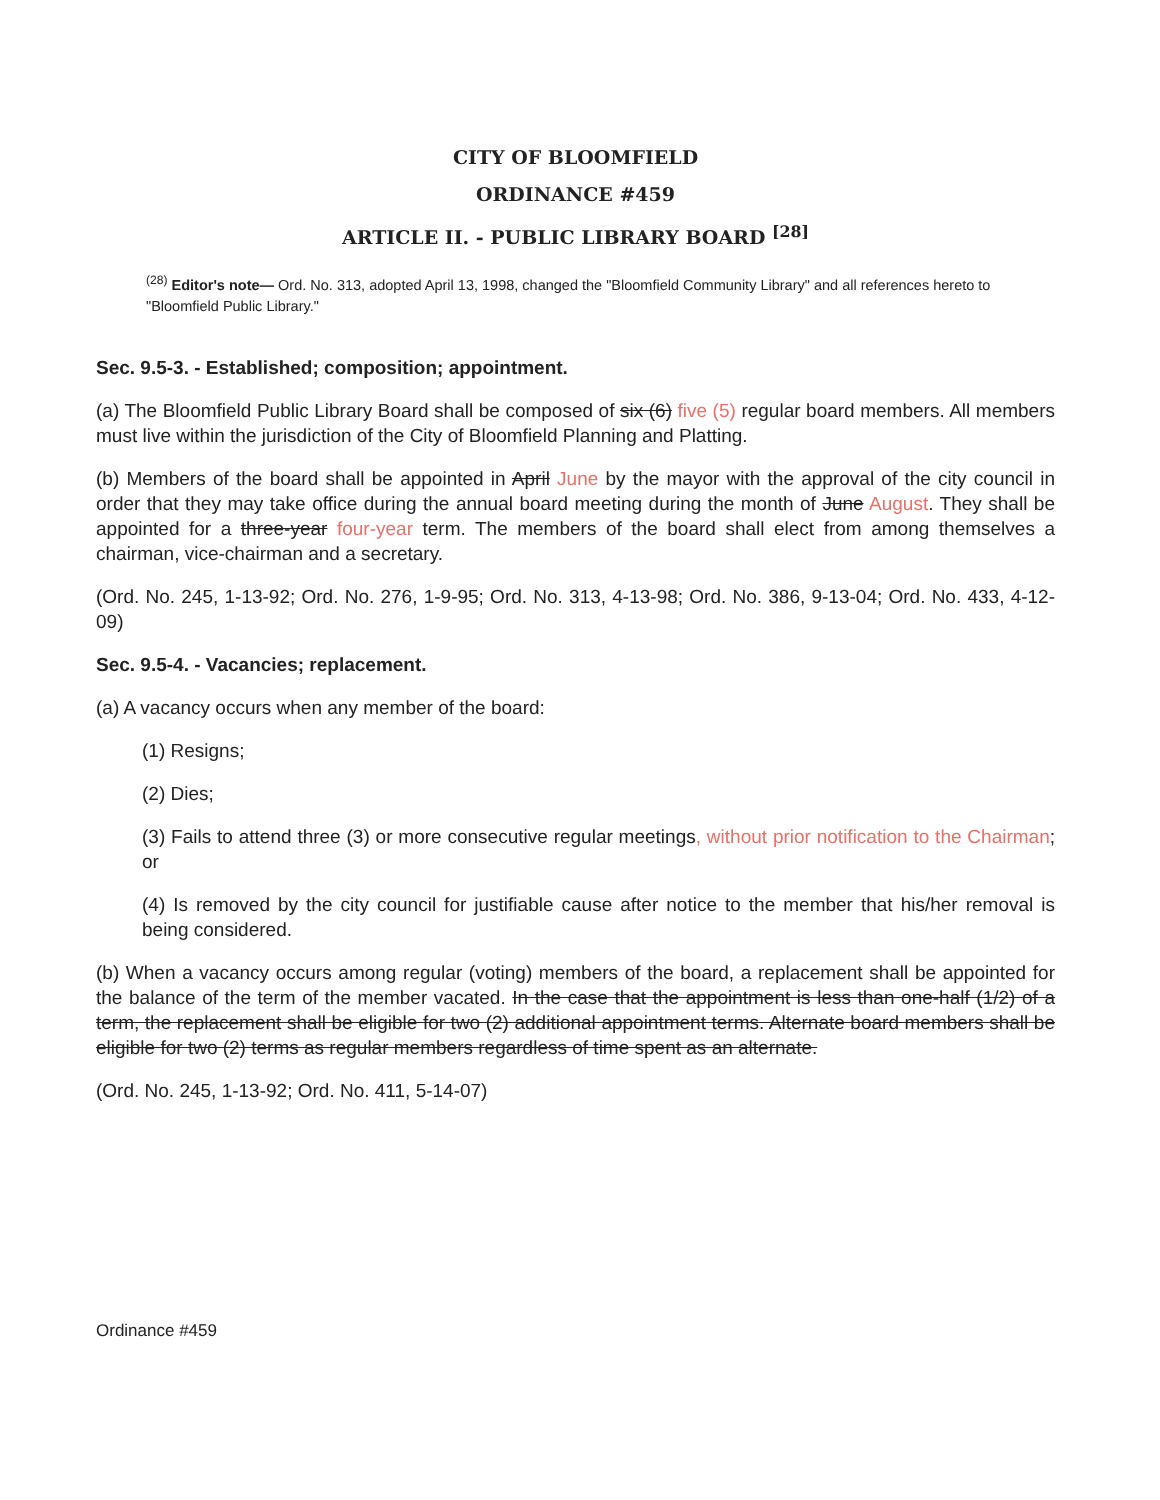CITY OF BLOOMFIELD
ORDINANCE #459
ARTICLE II. - PUBLIC LIBRARY BOARD <sup>[28]</sup>
<sup>(28)</sup> Editor's note— Ord. No. 313, adopted April 13, 1998, changed the "Bloomfield Community Library" and all references hereto to "Bloomfield Public Library."
Sec. 9.5-3. - Established; composition; appointment.
(a) The Bloomfield Public Library Board shall be composed of six (6) five (5) regular board members. All members must live within the jurisdiction of the City of Bloomfield Planning and Platting.
(b) Members of the board shall be appointed in April June by the mayor with the approval of the city council in order that they may take office during the annual board meeting during the month of June August. They shall be appointed for a three-year four-year term. The members of the board shall elect from among themselves a chairman, vice-chairman and a secretary.
(Ord. No. 245, 1-13-92; Ord. No. 276, 1-9-95; Ord. No. 313, 4-13-98; Ord. No. 386, 9-13-04; Ord. No. 433, 4-12-09)
Sec. 9.5-4. - Vacancies; replacement.
(a) A vacancy occurs when any member of the board:
(1) Resigns;
(2) Dies;
(3) Fails to attend three (3) or more consecutive regular meetings, without prior notification to the Chairman; or
(4) Is removed by the city council for justifiable cause after notice to the member that his/her removal is being considered.
(b) When a vacancy occurs among regular (voting) members of the board, a replacement shall be appointed for the balance of the term of the member vacated. In the case that the appointment is less than one-half (1/2) of a term, the replacement shall be eligible for two (2) additional appointment terms. Alternate board members shall be eligible for two (2) terms as regular members regardless of time spent as an alternate.
(Ord. No. 245, 1-13-92; Ord. No. 411, 5-14-07)
Ordinance #459